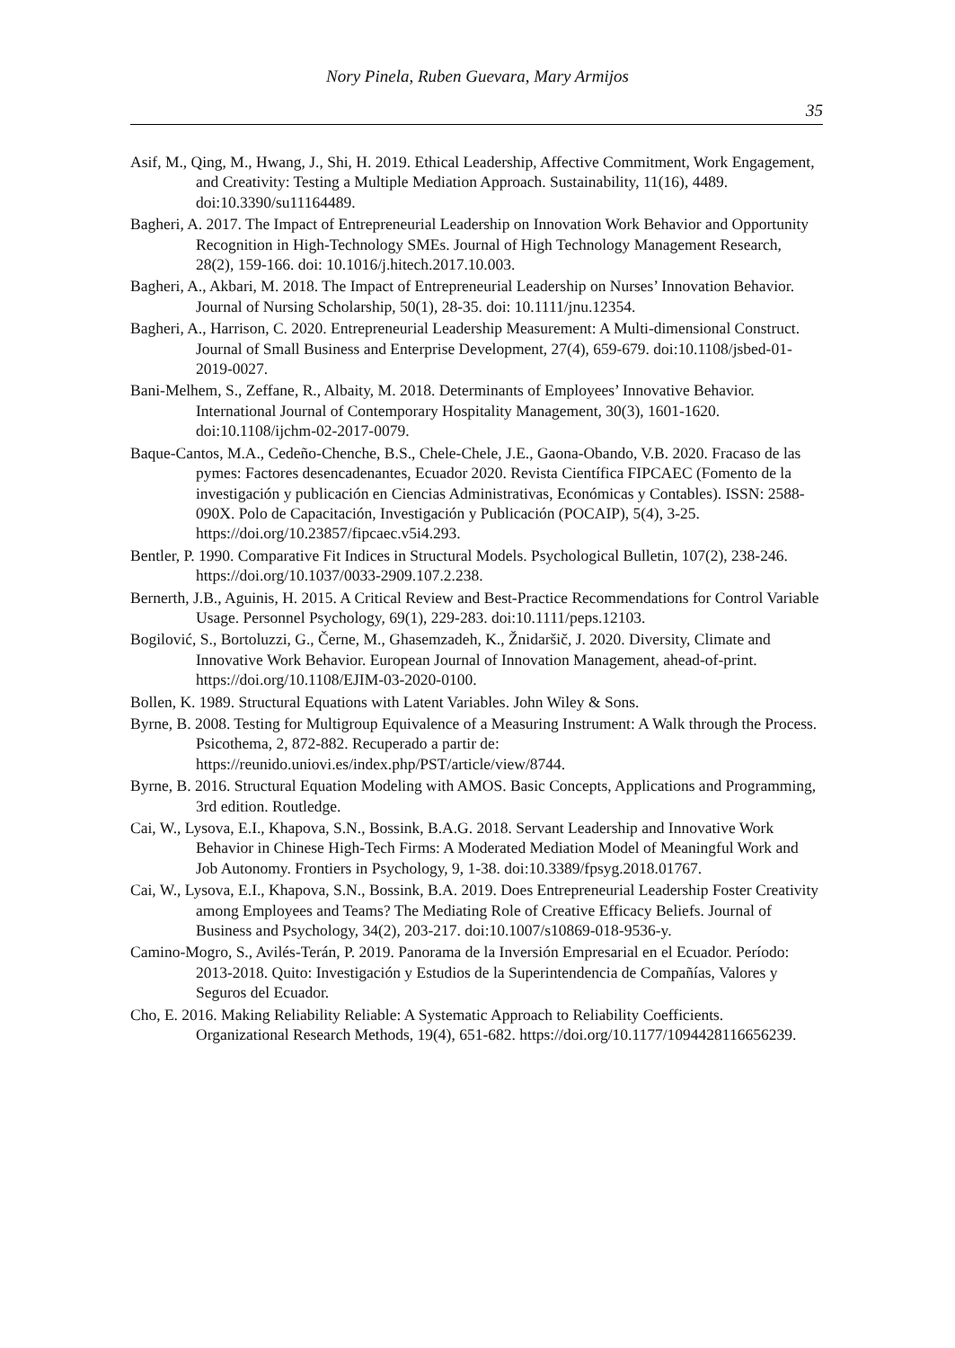Nory Pinela, Ruben Guevara, Mary Armijos
35
Asif, M., Qing, M., Hwang, J., Shi, H. 2019. Ethical Leadership, Affective Commitment, Work Engagement, and Creativity: Testing a Multiple Mediation Approach. Sustainability, 11(16), 4489. doi:10.3390/su11164489.
Bagheri, A. 2017. The Impact of Entrepreneurial Leadership on Innovation Work Behavior and Opportunity Recognition in High-Technology SMEs. Journal of High Technology Management Research, 28(2), 159-166. doi: 10.1016/j.hitech.2017.10.003.
Bagheri, A., Akbari, M. 2018. The Impact of Entrepreneurial Leadership on Nurses’ Innovation Behavior. Journal of Nursing Scholarship, 50(1), 28-35. doi: 10.1111/jnu.12354.
Bagheri, A., Harrison, C. 2020. Entrepreneurial Leadership Measurement: A Multi-dimensional Construct. Journal of Small Business and Enterprise Development, 27(4), 659-679. doi:10.1108/jsbed-01-2019-0027.
Bani-Melhem, S., Zeffane, R., Albaity, M. 2018. Determinants of Employees’ Innovative Behavior. International Journal of Contemporary Hospitality Management, 30(3), 1601-1620. doi:10.1108/ijchm-02-2017-0079.
Baque-Cantos, M.A., Cedeño-Chenche, B.S., Chele-Chele, J.E., Gaona-Obando, V.B. 2020. Fracaso de las pymes: Factores desencadenantes, Ecuador 2020. Revista Científica FIPCAEC (Fomento de la investigación y publicación en Ciencias Administrativas, Económicas y Contables). ISSN: 2588-090X. Polo de Capacitación, Investigación y Publicación (POCAIP), 5(4), 3-25. https://doi.org/10.23857/fipcaec.v5i4.293.
Bentler, P. 1990. Comparative Fit Indices in Structural Models. Psychological Bulletin, 107(2), 238-246. https://doi.org/10.1037/0033-2909.107.2.238.
Bernerth, J.B., Aguinis, H. 2015. A Critical Review and Best-Practice Recommendations for Control Variable Usage. Personnel Psychology, 69(1), 229-283. doi:10.1111/peps.12103.
Bogilović, S., Bortoluzzi, G., Černe, M., Ghasemzadeh, K., Žnidaršič, J. 2020. Diversity, Climate and Innovative Work Behavior. European Journal of Innovation Management, ahead-of-print. https://doi.org/10.1108/EJIM-03-2020-0100.
Bollen, K. 1989. Structural Equations with Latent Variables. John Wiley & Sons.
Byrne, B. 2008. Testing for Multigroup Equivalence of a Measuring Instrument: A Walk through the Process. Psicothema, 2, 872-882. Recuperado a partir de: https://reunido.uniovi.es/index.php/PST/article/view/8744.
Byrne, B. 2016. Structural Equation Modeling with AMOS. Basic Concepts, Applications and Programming, 3rd edition. Routledge.
Cai, W., Lysova, E.I., Khapova, S.N., Bossink, B.A.G. 2018. Servant Leadership and Innovative Work Behavior in Chinese High-Tech Firms: A Moderated Mediation Model of Meaningful Work and Job Autonomy. Frontiers in Psychology, 9, 1-38. doi:10.3389/fpsyg.2018.01767.
Cai, W., Lysova, E.I., Khapova, S.N., Bossink, B.A. 2019. Does Entrepreneurial Leadership Foster Creativity among Employees and Teams? The Mediating Role of Creative Efficacy Beliefs. Journal of Business and Psychology, 34(2), 203-217. doi:10.1007/s10869-018-9536-y.
Camino-Mogro, S., Avilés-Terán, P. 2019. Panorama de la Inversión Empresarial en el Ecuador. Período: 2013-2018. Quito: Investigación y Estudios de la Superintendencia de Compañías, Valores y Seguros del Ecuador.
Cho, E. 2016. Making Reliability Reliable: A Systematic Approach to Reliability Coefficients. Organizational Research Methods, 19(4), 651-682. https://doi.org/10.1177/1094428116656239.